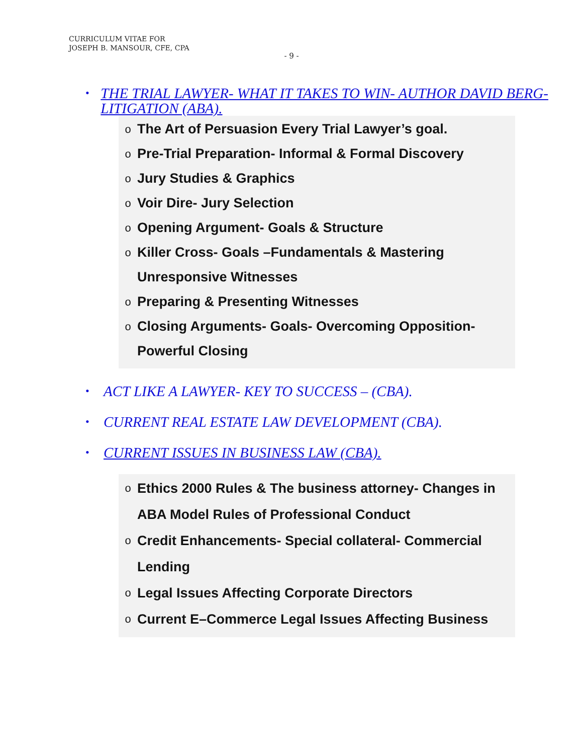CURRICULUM VITAE FOR
JOSEPH B. MANSOUR, CFE, CPA
- 9 -
• THE TRIAL LAWYER- WHAT IT TAKES TO WIN- AUTHOR DAVID BERG- LITIGATION (ABA).
o
The Art of Persuasion Every Trial Lawyer’s goal.
o
Pre-Trial Preparation- Informal & Formal Discovery
o
Jury Studies & Graphics
o
Voir Dire- Jury Selection
o
Opening Argument- Goals & Structure
o
Killer Cross- Goals –Fundamentals & Mastering Unresponsive Witnesses
o
Preparing & Presenting Witnesses
o
Closing Arguments- Goals- Overcoming Opposition- Powerful Closing
• ACT LIKE A LAWYER- KEY TO SUCCESS – (CBA).
• CURRENT REAL ESTATE LAW DEVELOPMENT (CBA).
• CURRENT ISSUES IN BUSINESS LAW (CBA).
o
Ethics 2000 Rules & The business attorney- Changes in ABA Model Rules of Professional Conduct
o
Credit Enhancements- Special collateral- Commercial Lending
o
Legal Issues Affecting Corporate Directors
o
Current E–Commerce Legal Issues Affecting Business